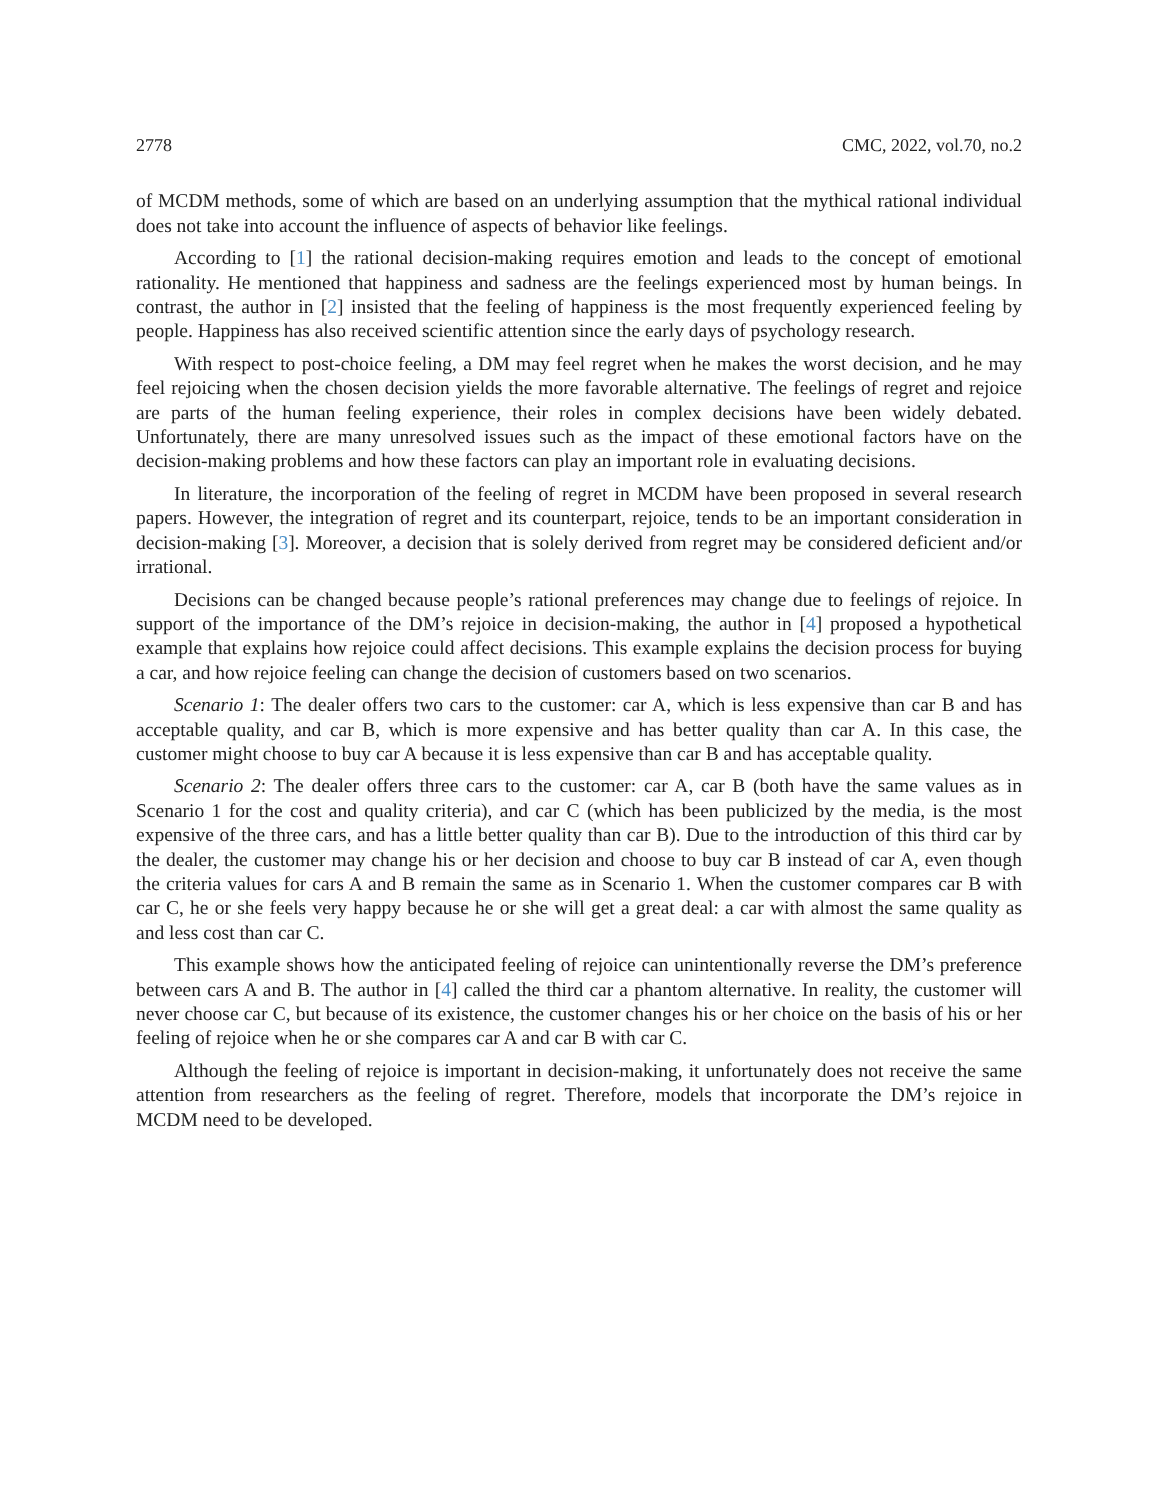2778 CMC, 2022, vol.70, no.2
of MCDM methods, some of which are based on an underlying assumption that the mythical rational individual does not take into account the influence of aspects of behavior like feelings.
According to [1] the rational decision-making requires emotion and leads to the concept of emotional rationality. He mentioned that happiness and sadness are the feelings experienced most by human beings. In contrast, the author in [2] insisted that the feeling of happiness is the most frequently experienced feeling by people. Happiness has also received scientific attention since the early days of psychology research.
With respect to post-choice feeling, a DM may feel regret when he makes the worst decision, and he may feel rejoicing when the chosen decision yields the more favorable alternative. The feelings of regret and rejoice are parts of the human feeling experience, their roles in complex decisions have been widely debated. Unfortunately, there are many unresolved issues such as the impact of these emotional factors have on the decision-making problems and how these factors can play an important role in evaluating decisions.
In literature, the incorporation of the feeling of regret in MCDM have been proposed in several research papers. However, the integration of regret and its counterpart, rejoice, tends to be an important consideration in decision-making [3]. Moreover, a decision that is solely derived from regret may be considered deficient and/or irrational.
Decisions can be changed because people’s rational preferences may change due to feelings of rejoice. In support of the importance of the DM’s rejoice in decision-making, the author in [4] proposed a hypothetical example that explains how rejoice could affect decisions. This example explains the decision process for buying a car, and how rejoice feeling can change the decision of customers based on two scenarios.
Scenario 1: The dealer offers two cars to the customer: car A, which is less expensive than car B and has acceptable quality, and car B, which is more expensive and has better quality than car A. In this case, the customer might choose to buy car A because it is less expensive than car B and has acceptable quality.
Scenario 2: The dealer offers three cars to the customer: car A, car B (both have the same values as in Scenario 1 for the cost and quality criteria), and car C (which has been publicized by the media, is the most expensive of the three cars, and has a little better quality than car B). Due to the introduction of this third car by the dealer, the customer may change his or her decision and choose to buy car B instead of car A, even though the criteria values for cars A and B remain the same as in Scenario 1. When the customer compares car B with car C, he or she feels very happy because he or she will get a great deal: a car with almost the same quality as and less cost than car C.
This example shows how the anticipated feeling of rejoice can unintentionally reverse the DM’s preference between cars A and B. The author in [4] called the third car a phantom alternative. In reality, the customer will never choose car C, but because of its existence, the customer changes his or her choice on the basis of his or her feeling of rejoice when he or she compares car A and car B with car C.
Although the feeling of rejoice is important in decision-making, it unfortunately does not receive the same attention from researchers as the feeling of regret. Therefore, models that incorporate the DM’s rejoice in MCDM need to be developed.